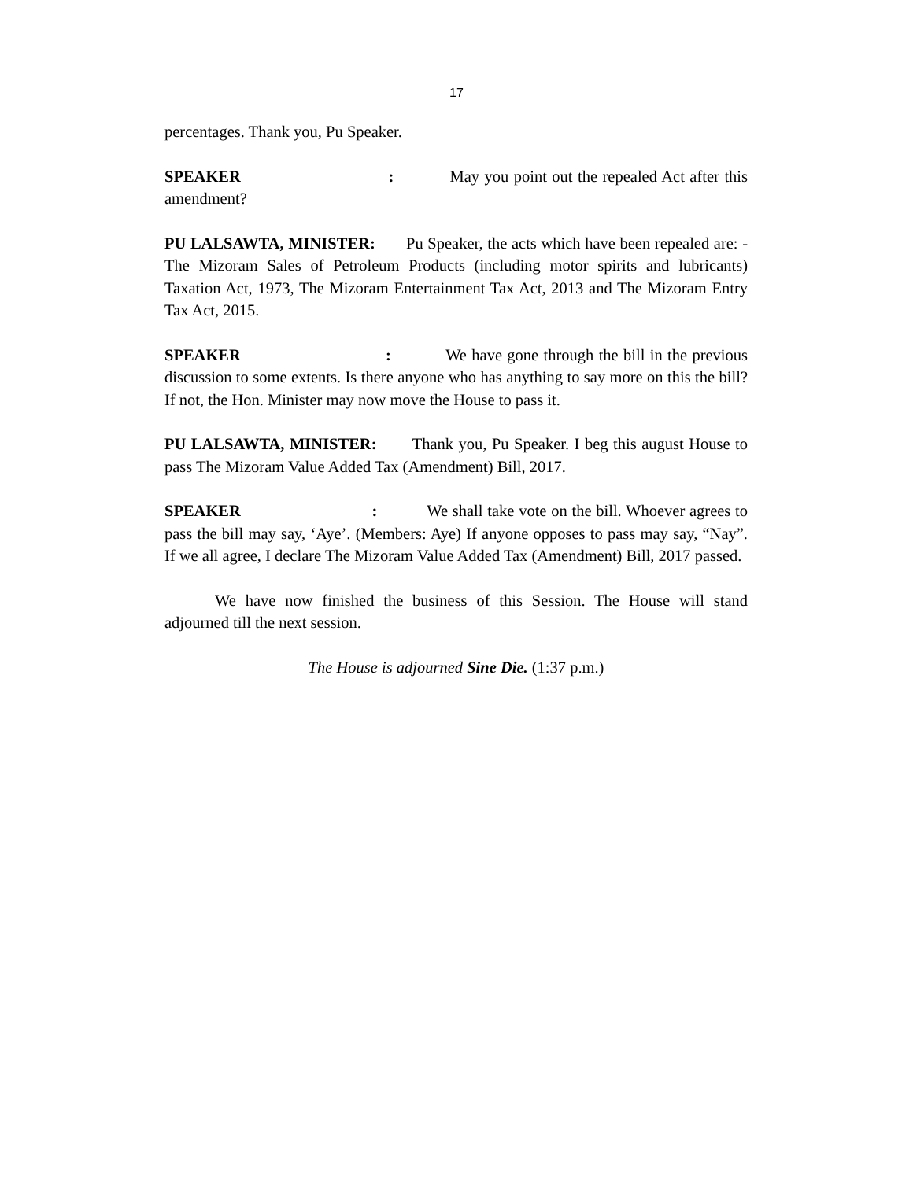17
percentages. Thank you, Pu Speaker.
SPEAKER : May you point out the repealed Act after this amendment?
PU LALSAWTA, MINISTER: Pu Speaker, the acts which have been repealed are: - The Mizoram Sales of Petroleum Products (including motor spirits and lubricants) Taxation Act, 1973, The Mizoram Entertainment Tax Act, 2013 and The Mizoram Entry Tax Act, 2015.
SPEAKER : We have gone through the bill in the previous discussion to some extents. Is there anyone who has anything to say more on this the bill? If not, the Hon. Minister may now move the House to pass it.
PU LALSAWTA, MINISTER: Thank you, Pu Speaker. I beg this august House to pass The Mizoram Value Added Tax (Amendment) Bill, 2017.
SPEAKER : We shall take vote on the bill. Whoever agrees to pass the bill may say, ‘Aye’. (Members: Aye) If anyone opposes to pass may say, “Nay”. If we all agree, I declare The Mizoram Value Added Tax (Amendment) Bill, 2017 passed.
We have now finished the business of this Session. The House will stand adjourned till the next session.
The House is adjourned Sine Die. (1:37 p.m.)